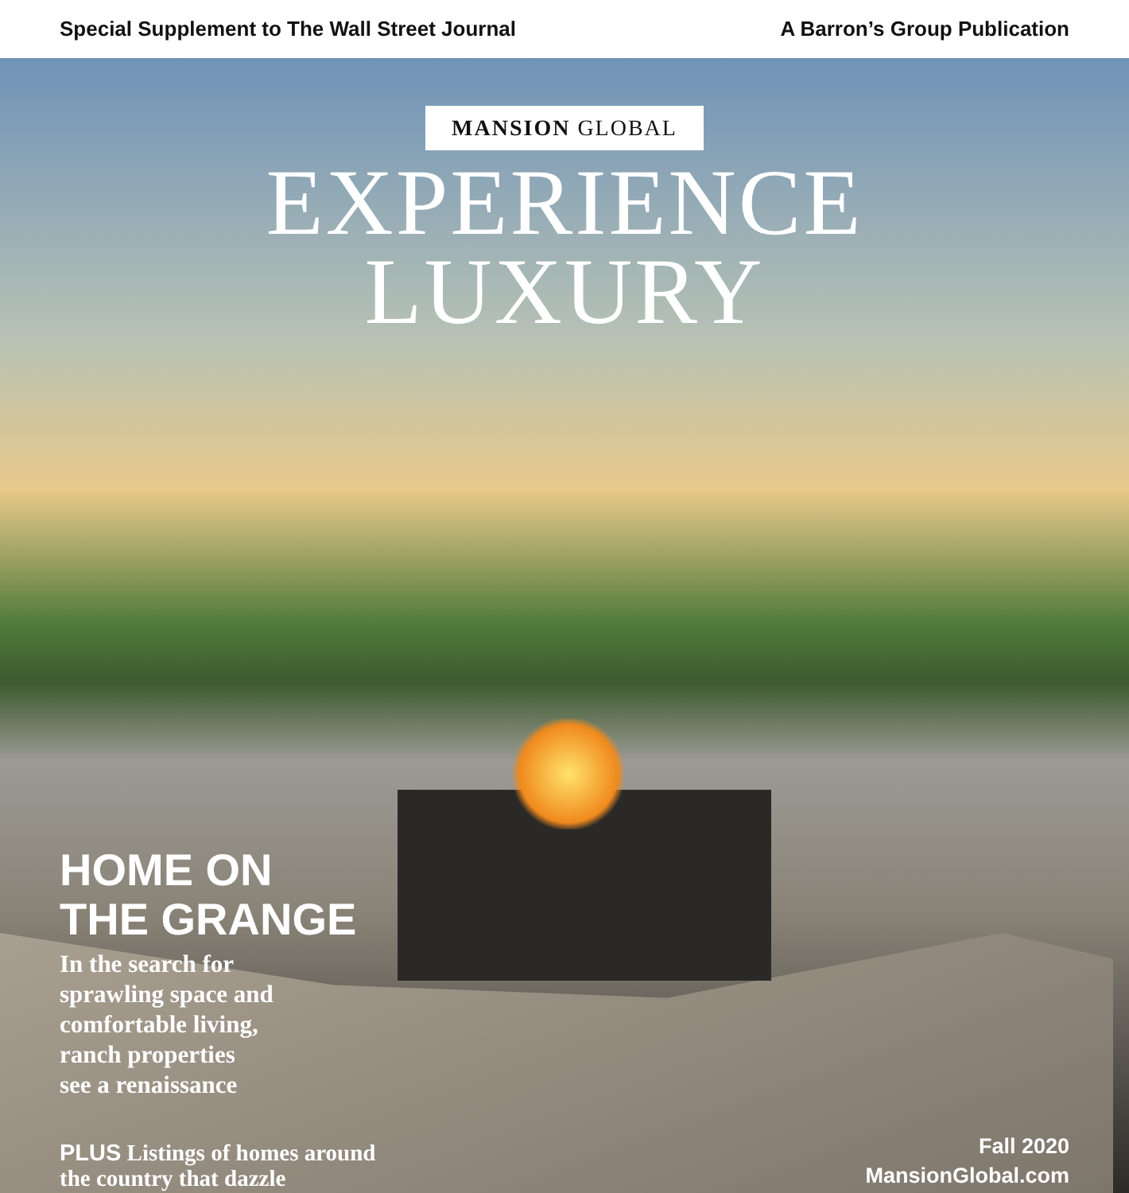Special Supplement to The Wall Street Journal A Barron’s Group Publication
MANSION GLOBAL
EXPERIENCE
LUXURY
HOME ON
THE GRANGE
In the search for
sprawling space and
comfortable living,
ranch properties
see a renaissance
PLUS Listings of homes around
the country that dazzle
Fall 2020
MansionGlobal.com